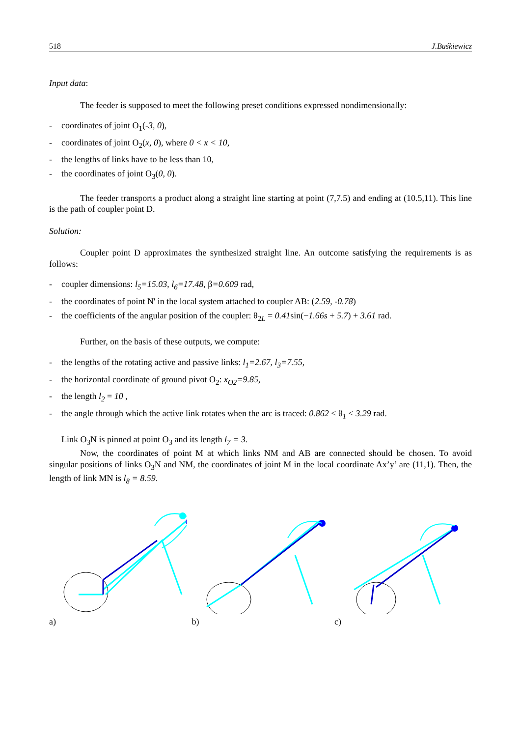518 J.Buśkiewicz
Input data:
The feeder is supposed to meet the following preset conditions expressed nondimensionally:
- coordinates of joint O<sub>1</sub>(-3, 0),
- coordinates of joint O<sub>2</sub>(x, 0), where 0 < x < 10,
- the lengths of links have to be less than 10,
- the coordinates of joint O<sub>3</sub>(0, 0).
The feeder transports a product along a straight line starting at point (7,7.5) and ending at (10.5,11). This line is the path of coupler point D.
Solution:
Coupler point D approximates the synthesized straight line. An outcome satisfying the requirements is as follows:
- coupler dimensions: l<sub>5</sub>=15.03, l<sub>6</sub>=17.48, β=0.609 rad,
- the coordinates of point N' in the local system attached to coupler AB: (2.59, -0.78)
- the coefficients of the angular position of the coupler: θ<sub>2L</sub> = 0.41sin(−1.66s + 5.7) + 3.61 rad.
Further, on the basis of these outputs, we compute:
- the lengths of the rotating active and passive links: l<sub>1</sub>=2.67, l<sub>3</sub>=7.55,
- the horizontal coordinate of ground pivot O<sub>2</sub>: x<sub>O2</sub>=9.85,
- the length l<sub>2</sub> = 10 ,
- the angle through which the active link rotates when the arc is traced: 0.862 < θ<sub>1</sub> < 3.29 rad.
Link O<sub>3</sub>N is pinned at point O<sub>3</sub> and its length l<sub>7</sub> = 3.
Now, the coordinates of point M at which links NM and AB are connected should be chosen. To avoid singular positions of links O<sub>3</sub>N and NM, the coordinates of joint M in the local coordinate Ax’y’ are (11,1). Then, the length of link MN is l<sub>8</sub> = 8.59.
a) b) c)